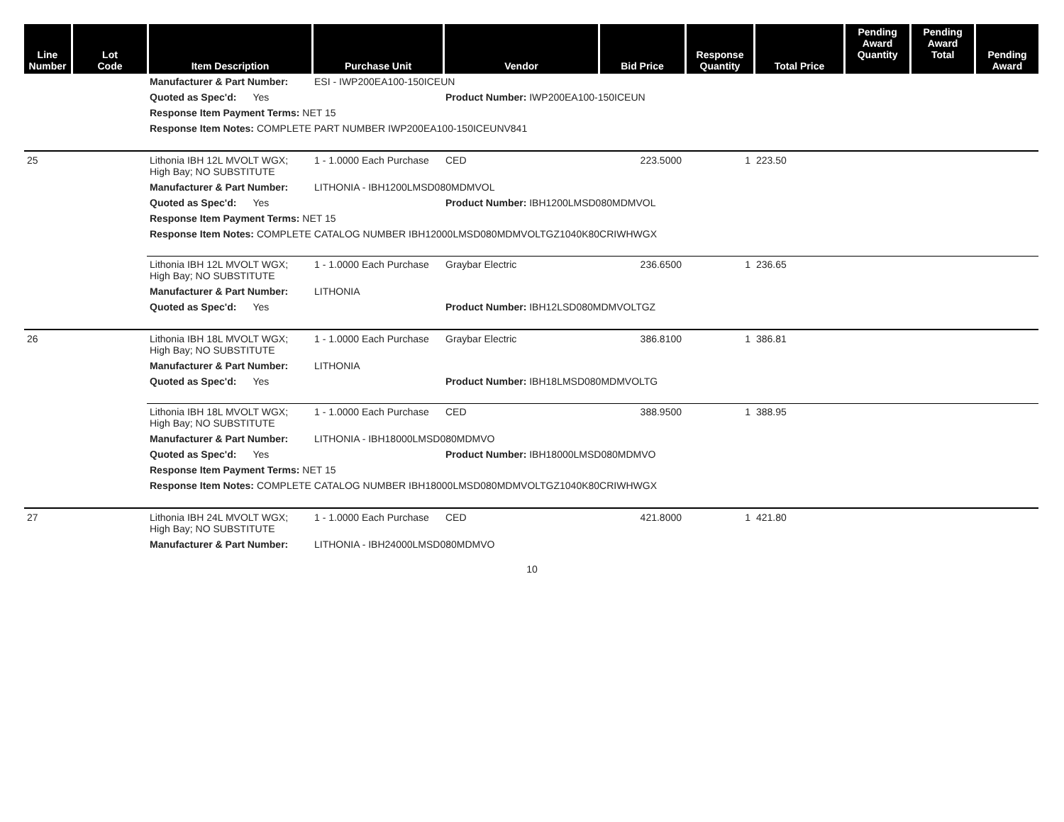| Line Number | Lot Code | Item Description | Purchase Unit | Vendor | Bid Price | Response Quantity | Total Price | Pending Award Quantity | Pending Award Total | Pending Award |
| --- | --- | --- | --- | --- | --- | --- | --- | --- | --- | --- |
| | | Manufacturer & Part Number: | ESI - IWP200EA100-150ICEUN | | | | | | | |
| | | Quoted as Spec'd: Yes | | Product Number: IWP200EA100-150ICEUN | | | | | | |
| | | Response Item Payment Terms: NET 15 | | | | | | | | |
| | | Response Item Notes: COMPLETE PART NUMBER IWP200EA100-150ICEUNV841 | | | | | | | | |
| 25 | | Lithonia IBH 12L MVOLT WGX; High Bay; NO SUBSTITUTE | 1 - 1.0000 Each Purchase | CED | 223.5000 | 1 | 223.50 | | | |
| | | Manufacturer & Part Number: | LITHONIA - IBH1200LMSD080MDMVOL | | | | | | | |
| | | Quoted as Spec'd: Yes | | Product Number: IBH1200LMSD080MDMVOL | | | | | | |
| | | Response Item Payment Terms: NET 15 | | | | | | | | |
| | | Response Item Notes: COMPLETE CATALOG NUMBER IBH12000LMSD080MDMVOLTGZ1040K80CRIWHWGX | | | | | | | | |
| | | Lithonia IBH 12L MVOLT WGX; High Bay; NO SUBSTITUTE | 1 - 1.0000 Each Purchase | Graybar Electric | 236.6500 | 1 | 236.65 | | | |
| | | Manufacturer & Part Number: | LITHONIA | | | | | | | |
| | | Quoted as Spec'd: Yes | | Product Number: IBH12LSD080MDMVOLTGZ | | | | | | |
| 26 | | Lithonia IBH 18L MVOLT WGX; High Bay; NO SUBSTITUTE | 1 - 1.0000 Each Purchase | Graybar Electric | 386.8100 | 1 | 386.81 | | | |
| | | Manufacturer & Part Number: | LITHONIA | | | | | | | |
| | | Quoted as Spec'd: Yes | | Product Number: IBH18LMSD080MDMVOLTG | | | | | | |
| | | Lithonia IBH 18L MVOLT WGX; High Bay; NO SUBSTITUTE | 1 - 1.0000 Each Purchase | CED | 388.9500 | 1 | 388.95 | | | |
| | | Manufacturer & Part Number: | LITHONIA - IBH18000LMSD080MDMVO | | | | | | | |
| | | Quoted as Spec'd: Yes | | Product Number: IBH18000LMSD080MDMVO | | | | | | |
| | | Response Item Payment Terms: NET 15 | | | | | | | | |
| | | Response Item Notes: COMPLETE CATALOG NUMBER IBH18000LMSD080MDMVOLTGZ1040K80CRIWHWGX | | | | | | | | |
| 27 | | Lithonia IBH 24L MVOLT WGX; High Bay; NO SUBSTITUTE | 1 - 1.0000 Each Purchase | CED | 421.8000 | 1 | 421.80 | | | |
| | | Manufacturer & Part Number: | LITHONIA - IBH24000LMSD080MDMVO | | | | | | | |
10